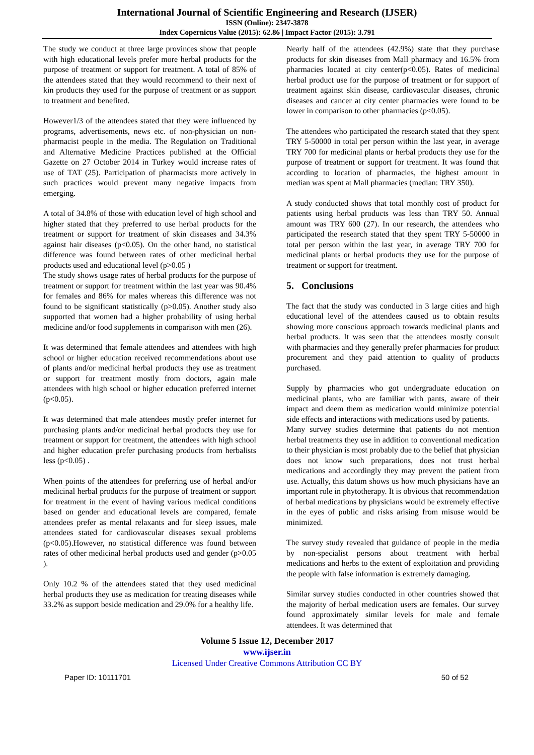International Journal of Scientific Engineering and Research (IJSER)
ISSN (Online): 2347-3878
Index Copernicus Value (2015): 62.86 | Impact Factor (2015): 3.791
The study we conduct at three large provinces show that people with high educational levels prefer more herbal products for the purpose of treatment or support for treatment. A total of 85% of the attendees stated that they would recommend to their next of kin products they used for the purpose of treatment or as support to treatment and benefited.
However1/3 of the attendees stated that they were influenced by programs, advertisements, news etc. of non-physician on non-pharmacist people in the media. The Regulation on Traditional and Alternative Medicine Practices published at the Official Gazette on 27 October 2014 in Turkey would increase rates of use of TAT (25). Participation of pharmacists more actively in such practices would prevent many negative impacts from emerging.
A total of 34.8% of those with education level of high school and higher stated that they preferred to use herbal products for the treatment or support for treatment of skin diseases and 34.3% against hair diseases (p<0.05). On the other hand, no statistical difference was found between rates of other medicinal herbal products used and educational level (p>0.05 )
The study shows usage rates of herbal products for the purpose of treatment or support for treatment within the last year was 90.4% for females and 86% for males whereas this difference was not found to be significant statistically (p>0.05). Another study also supported that women had a higher probability of using herbal medicine and/or food supplements in comparison with men (26).
It was determined that female attendees and attendees with high school or higher education received recommendations about use of plants and/or medicinal herbal products they use as treatment or support for treatment mostly from doctors, again male attendees with high school or higher education preferred internet (p<0.05).
It was determined that male attendees mostly prefer internet for purchasing plants and/or medicinal herbal products they use for treatment or support for treatment, the attendees with high school and higher education prefer purchasing products from herbalists less (p<0.05) .
When points of the attendees for preferring use of herbal and/or medicinal herbal products for the purpose of treatment or support for treatment in the event of having various medical conditions based on gender and educational levels are compared, female attendees prefer as mental relaxants and for sleep issues, male attendees stated for cardiovascular diseases sexual problems (p<0.05).However, no statistical difference was found between rates of other medicinal herbal products used and gender (p>0.05 ).
Only 10.2 % of the attendees stated that they used medicinal herbal products they use as medication for treating diseases while 33.2% as support beside medication and 29.0% for a healthy life.
Nearly half of the attendees (42.9%) state that they purchase products for skin diseases from Mall pharmacy and 16.5% from pharmacies located at city center(p<0.05). Rates of medicinal herbal product use for the purpose of treatment or for support of treatment against skin disease, cardiovascular diseases, chronic diseases and cancer at city center pharmacies were found to be lower in comparison to other pharmacies (p<0.05).
The attendees who participated the research stated that they spent TRY 5-50000 in total per person within the last year, in average TRY 700 for medicinal plants or herbal products they use for the purpose of treatment or support for treatment. It was found that according to location of pharmacies, the highest amount in median was spent at Mall pharmacies (median: TRY 350).
A study conducted shows that total monthly cost of product for patients using herbal products was less than TRY 50. Annual amount was TRY 600 (27). In our research, the attendees who participated the research stated that they spent TRY 5-50000 in total per person within the last year, in average TRY 700 for medicinal plants or herbal products they use for the purpose of treatment or support for treatment.
5. Conclusions
The fact that the study was conducted in 3 large cities and high educational level of the attendees caused us to obtain results showing more conscious approach towards medicinal plants and herbal products. It was seen that the attendees mostly consult with pharmacies and they generally prefer pharmacies for product procurement and they paid attention to quality of products purchased.
Supply by pharmacies who got undergraduate education on medicinal plants, who are familiar with pants, aware of their impact and deem them as medication would minimize potential side effects and interactions with medications used by patients.
Many survey studies determine that patients do not mention herbal treatments they use in addition to conventional medication to their physician is most probably due to the belief that physician does not know such preparations, does not trust herbal medications and accordingly they may prevent the patient from use. Actually, this datum shows us how much physicians have an important role in phytotherapy. It is obvious that recommendation of herbal medications by physicians would be extremely effective in the eyes of public and risks arising from misuse would be minimized.
The survey study revealed that guidance of people in the media by non-specialist persons about treatment with herbal medications and herbs to the extent of exploitation and providing the people with false information is extremely damaging.
Similar survey studies conducted in other countries showed that the majority of herbal medication users are females. Our survey found approximately similar levels for male and female attendees. It was determined that
Volume 5 Issue 12, December 2017
www.ijser.in
Licensed Under Creative Commons Attribution CC BY
Paper ID: 10111701 50 of 52